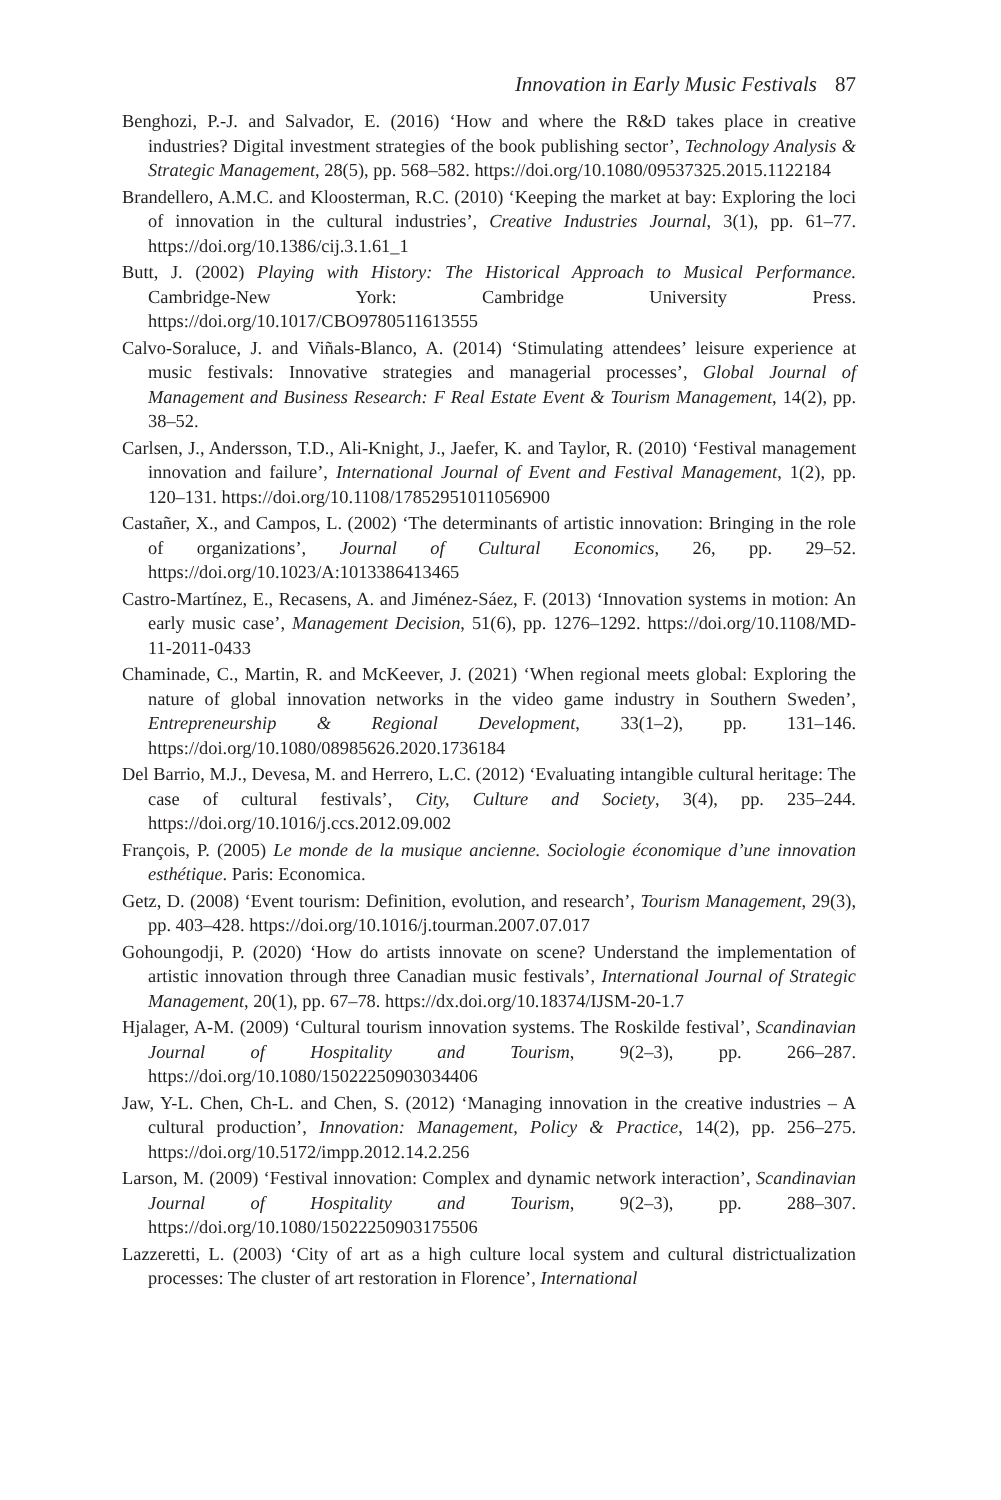Innovation in Early Music Festivals 87
Benghozi, P.-J. and Salvador, E. (2016) ‘How and where the R&D takes place in creative industries? Digital investment strategies of the book publishing sector’, Technology Analysis & Strategic Management, 28(5), pp. 568–582. https://doi.org/10.1080/09537325.2015.1122184
Brandellero, A.M.C. and Kloosterman, R.C. (2010) ‘Keeping the market at bay: Exploring the loci of innovation in the cultural industries’, Creative Industries Journal, 3(1), pp. 61–77. https://doi.org/10.1386/cij.3.1.61_1
Butt, J. (2002) Playing with History: The Historical Approach to Musical Performance. Cambridge-New York: Cambridge University Press. https://doi.org/10.1017/CBO9780511613555
Calvo-Soraluce, J. and Viñals-Blanco, A. (2014) ‘Stimulating attendees’ leisure experience at music festivals: Innovative strategies and managerial processes’, Global Journal of Management and Business Research: F Real Estate Event & Tourism Management, 14(2), pp. 38–52.
Carlsen, J., Andersson, T.D., Ali-Knight, J., Jaefer, K. and Taylor, R. (2010) ‘Festival management innovation and failure’, International Journal of Event and Festival Management, 1(2), pp. 120–131. https://doi.org/10.1108/17852951011056900
Castañer, X., and Campos, L. (2002) ‘The determinants of artistic innovation: Bringing in the role of organizations’, Journal of Cultural Economics, 26, pp. 29–52. https://doi.org/10.1023/A:1013386413465
Castro-Martínez, E., Recasens, A. and Jiménez-Sáez, F. (2013) ‘Innovation systems in motion: An early music case’, Management Decision, 51(6), pp. 1276–1292. https://doi.org/10.1108/MD-11-2011-0433
Chaminade, C., Martin, R. and McKeever, J. (2021) ‘When regional meets global: Exploring the nature of global innovation networks in the video game industry in Southern Sweden’, Entrepreneurship & Regional Development, 33(1–2), pp. 131–146. https://doi.org/10.1080/08985626.2020.1736184
Del Barrio, M.J., Devesa, M. and Herrero, L.C. (2012) ‘Evaluating intangible cultural heritage: The case of cultural festivals’, City, Culture and Society, 3(4), pp. 235–244. https://doi.org/10.1016/j.ccs.2012.09.002
François, P. (2005) Le monde de la musique ancienne. Sociologie économique d’une innovation esthétique. Paris: Economica.
Getz, D. (2008) ‘Event tourism: Definition, evolution, and research’, Tourism Management, 29(3), pp. 403–428. https://doi.org/10.1016/j.tourman.2007.07.017
Gohoungodji, P. (2020) ‘How do artists innovate on scene? Understand the implementation of artistic innovation through three Canadian music festivals’, International Journal of Strategic Management, 20(1), pp. 67–78. https://dx.doi.org/10.18374/IJSM-20-1.7
Hjalager, A-M. (2009) ‘Cultural tourism innovation systems. The Roskilde festival’, Scandinavian Journal of Hospitality and Tourism, 9(2–3), pp. 266–287. https://doi.org/10.1080/15022250903034406
Jaw, Y-L. Chen, Ch-L. and Chen, S. (2012) ‘Managing innovation in the creative industries – A cultural production’, Innovation: Management, Policy & Practice, 14(2), pp. 256–275. https://doi.org/10.5172/impp.2012.14.2.256
Larson, M. (2009) ‘Festival innovation: Complex and dynamic network interaction’, Scandinavian Journal of Hospitality and Tourism, 9(2–3), pp. 288–307. https://doi.org/10.1080/15022250903175506
Lazzeretti, L. (2003) ‘City of art as a high culture local system and cultural districtualization processes: The cluster of art restoration in Florence’, International